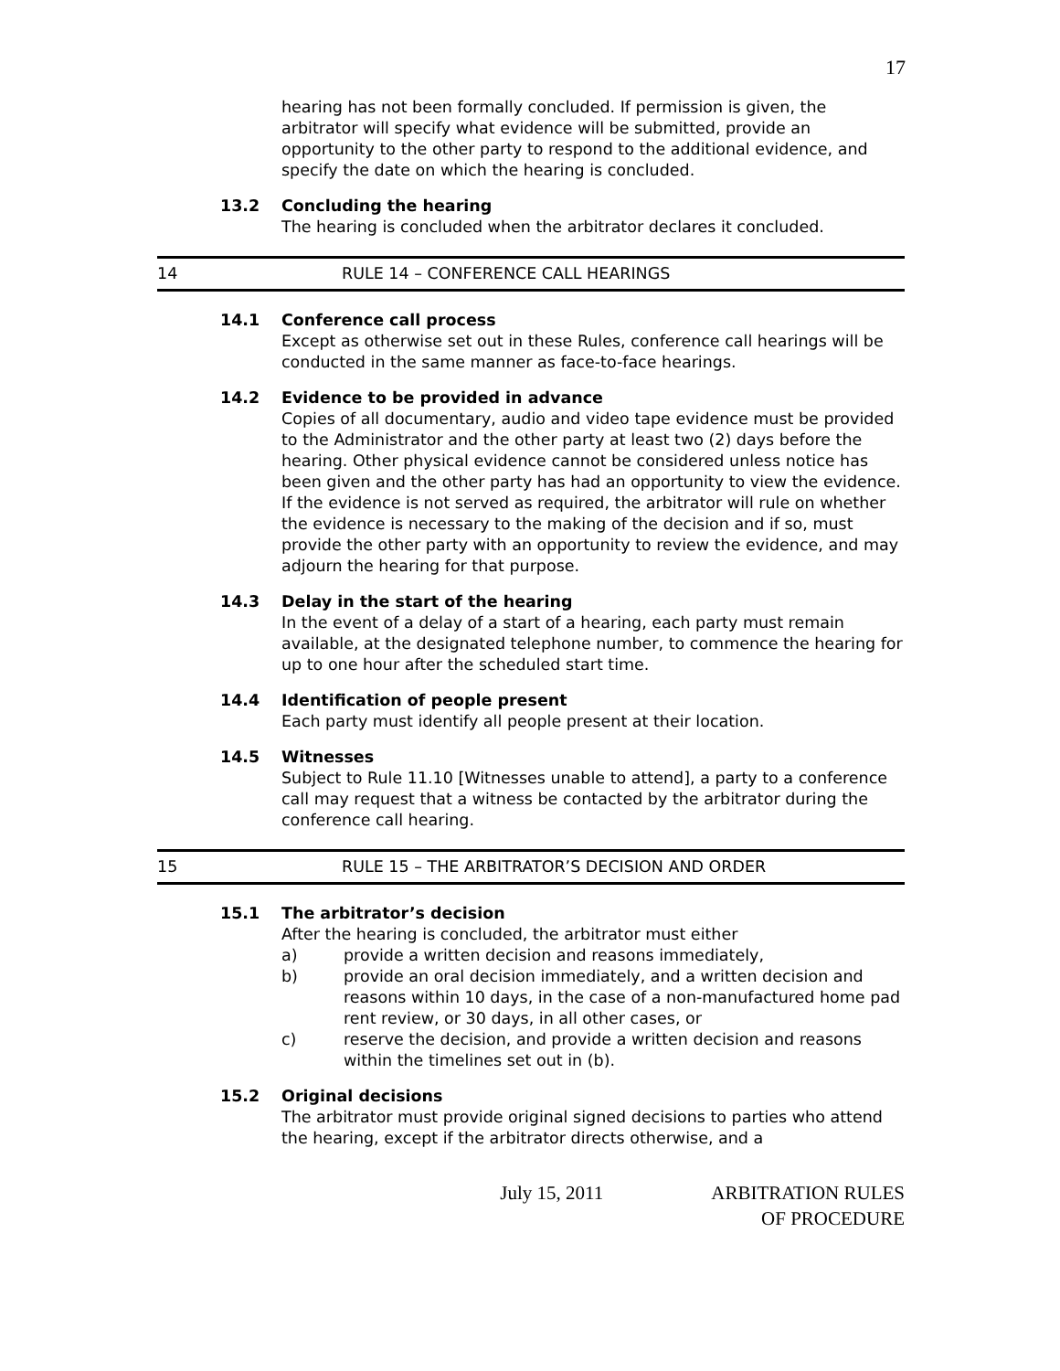17
hearing has not been formally concluded. If permission is given, the arbitrator will specify what evidence will be submitted, provide an opportunity to the other party to respond to the additional evidence, and specify the date on which the hearing is concluded.
13.2 Concluding the hearing
The hearing is concluded when the arbitrator declares it concluded.
14 RULE 14 – CONFERENCE CALL HEARINGS
14.1 Conference call process
Except as otherwise set out in these Rules, conference call hearings will be conducted in the same manner as face-to-face hearings.
14.2 Evidence to be provided in advance
Copies of all documentary, audio and video tape evidence must be provided to the Administrator and the other party at least two (2) days before the hearing. Other physical evidence cannot be considered unless notice has been given and the other party has had an opportunity to view the evidence. If the evidence is not served as required, the arbitrator will rule on whether the evidence is necessary to the making of the decision and if so, must provide the other party with an opportunity to review the evidence, and may adjourn the hearing for that purpose.
14.3 Delay in the start of the hearing
In the event of a delay of a start of a hearing, each party must remain available, at the designated telephone number, to commence the hearing for up to one hour after the scheduled start time.
14.4 Identification of people present
Each party must identify all people present at their location.
14.5 Witnesses
Subject to Rule 11.10 [Witnesses unable to attend], a party to a conference call may request that a witness be contacted by the arbitrator during the conference call hearing.
15 RULE 15 – THE ARBITRATOR’S DECISION AND ORDER
15.1 The arbitrator’s decision
After the hearing is concluded, the arbitrator must either
a) provide a written decision and reasons immediately,
b) provide an oral decision immediately, and a written decision and reasons within 10 days, in the case of a non-manufactured home pad rent review, or 30 days, in all other cases, or
c) reserve the decision, and provide a written decision and reasons within the timelines set out in (b).
15.2 Original decisions
The arbitrator must provide original signed decisions to parties who attend the hearing, except if the arbitrator directs otherwise, and a
July 15, 2011 ARBITRATION RULES
OF PROCEDURE